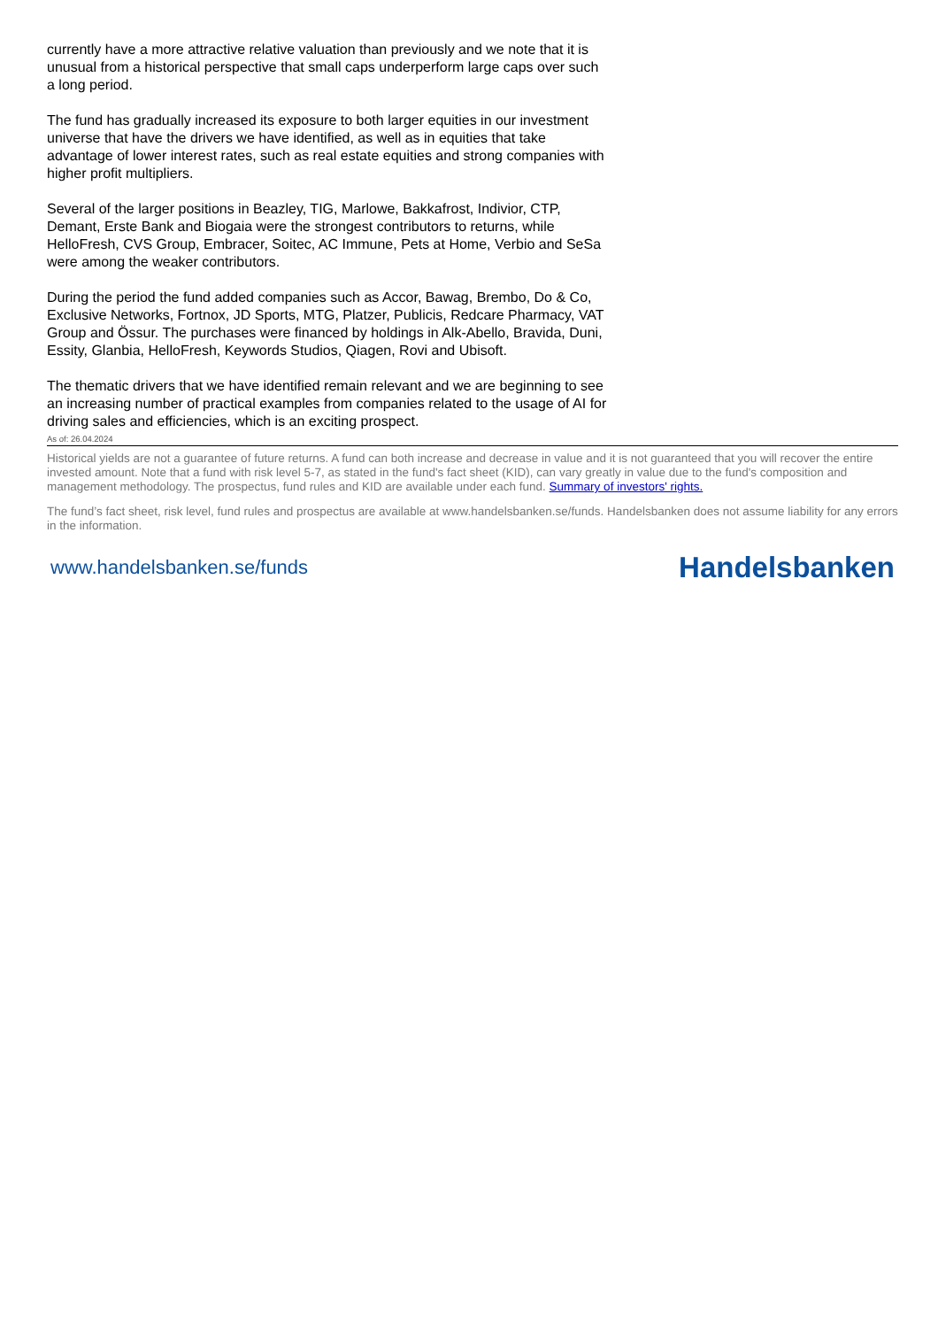currently have a more attractive relative valuation than previously and we note that it is unusual from a historical perspective that small caps underperform large caps over such a long period.
The fund has gradually increased its exposure to both larger equities in our investment universe that have the drivers we have identified, as well as in equities that take advantage of lower interest rates, such as real estate equities and strong companies with higher profit multipliers.
Several of the larger positions in Beazley, TIG, Marlowe, Bakkafrost, Indivior, CTP, Demant, Erste Bank and Biogaia were the strongest contributors to returns, while HelloFresh, CVS Group, Embracer, Soitec, AC Immune, Pets at Home, Verbio and SeSa were among the weaker contributors.
During the period the fund added companies such as Accor, Bawag, Brembo, Do & Co, Exclusive Networks, Fortnox, JD Sports, MTG, Platzer, Publicis, Redcare Pharmacy, VAT Group and Össur. The purchases were financed by holdings in Alk-Abello, Bravida, Duni, Essity, Glanbia, HelloFresh, Keywords Studios, Qiagen, Rovi and Ubisoft.
The thematic drivers that we have identified remain relevant and we are beginning to see an increasing number of practical examples from companies related to the usage of AI for driving sales and efficiencies, which is an exciting prospect.
As of: 26.04.2024
Historical yields are not a guarantee of future returns. A fund can both increase and decrease in value and it is not guaranteed that you will recover the entire invested amount. Note that a fund with risk level 5-7, as stated in the fund's fact sheet (KID), can vary greatly in value due to the fund's composition and management methodology. The prospectus, fund rules and KID are available under each fund. Summary of investors' rights.
The fund’s fact sheet, risk level, fund rules and prospectus are available at www.handelsbanken.se/funds. Handelsbanken does not assume liability for any errors in the information.
www.handelsbanken.se/funds Handelsbanken